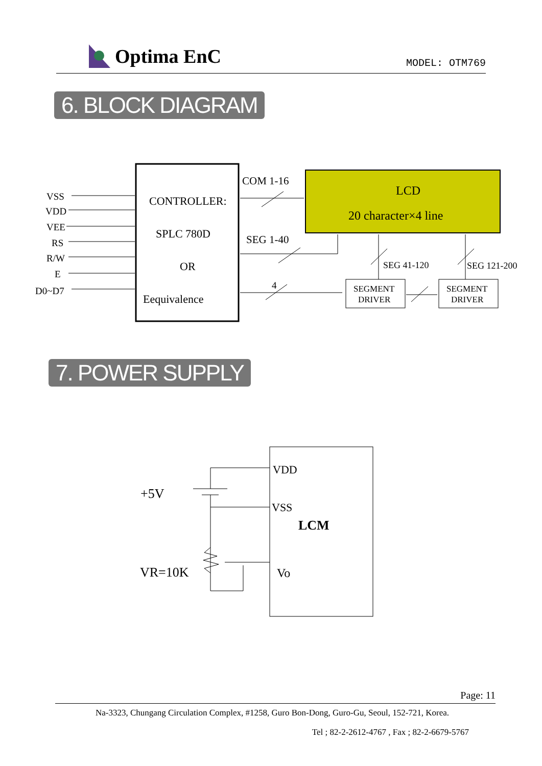Optima EnC
MODEL: OTM769
6. BLOCK DIAGRAM
CONTROLLER:
SPLC 780D
OR
Eequivalence
VSS
VDD
VEE
RS
R/W
E
D0~D7
LCD
20 character×4 line
COM 1-16
SEG 1-40
4
SEG 41-120
SEG 121-200
SEGMENT
DRIVER
SEGMENT
DRIVER
7. POWER SUPPLY
+5V
VR=10K
VDD
VSS
LCM
Vo
Page: 11
Na-3323, Chungang Circulation Complex, #1258, Guro Bon-Dong, Guro-Gu, Seoul, 152-721, Korea.
Tel ; 82-2-2612-4767 , Fax ; 82-2-6679-5767